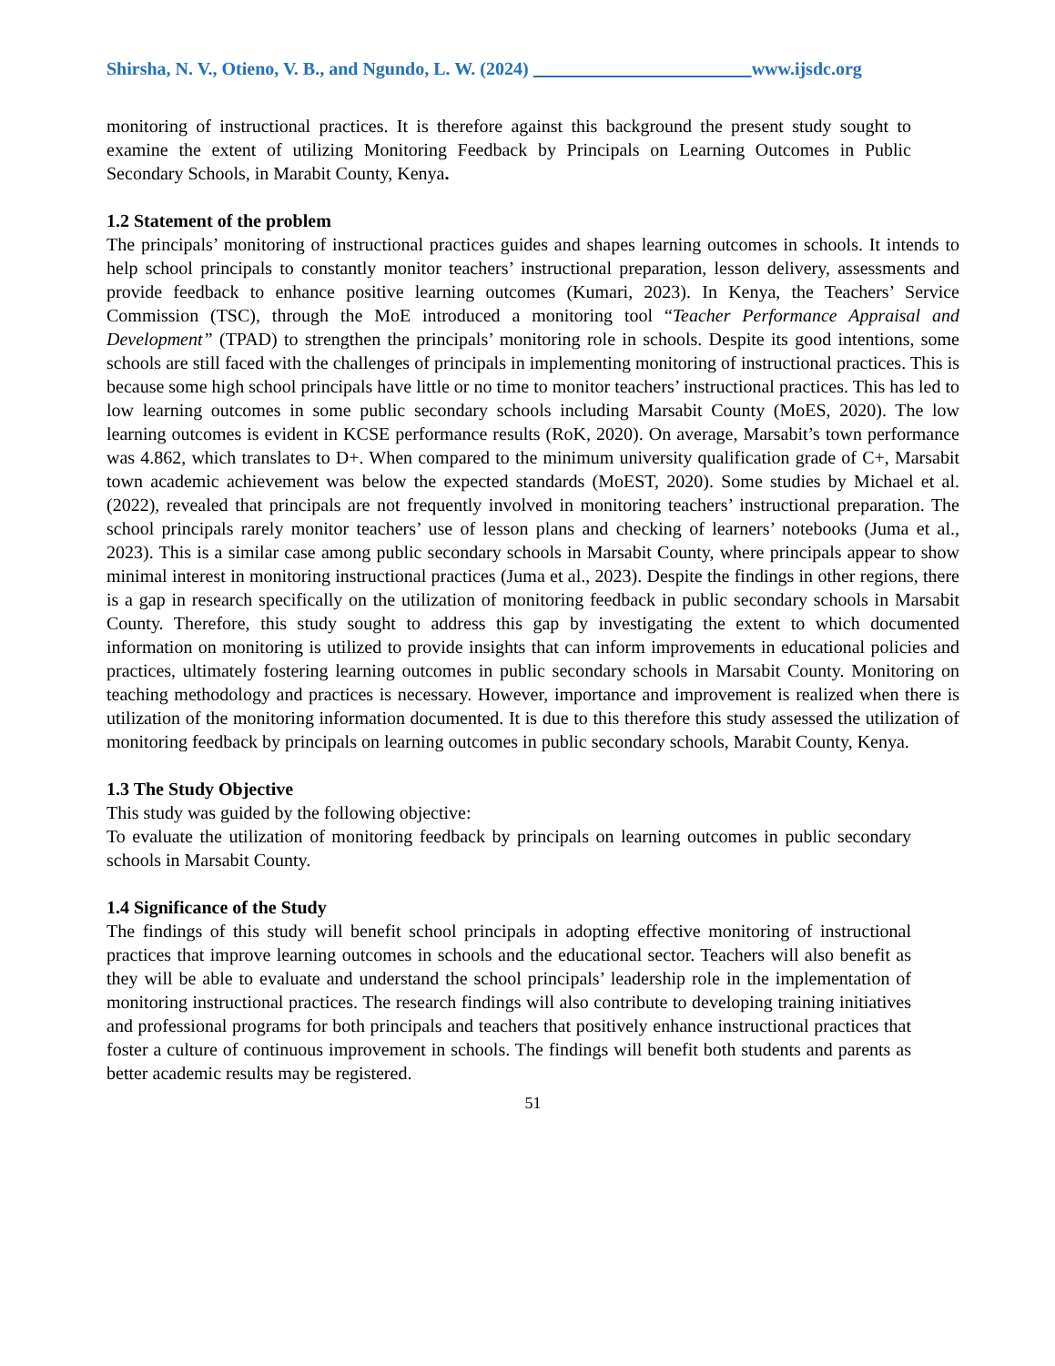Shirsha, N. V., Otieno, V. B., and Ngundo, L. W. (2024) www.ijsdc.org
monitoring of instructional practices. It is therefore against this background the present study sought to examine the extent of utilizing Monitoring Feedback by Principals on Learning Outcomes in Public Secondary Schools, in Marabit County, Kenya.
1.2 Statement of the problem
The principals’ monitoring of instructional practices guides and shapes learning outcomes in schools. It intends to help school principals to constantly monitor teachers’ instructional preparation, lesson delivery, assessments and provide feedback to enhance positive learning outcomes (Kumari, 2023). In Kenya, the Teachers’ Service Commission (TSC), through the MoE introduced a monitoring tool “Teacher Performance Appraisal and Development” (TPAD) to strengthen the principals’ monitoring role in schools. Despite its good intentions, some schools are still faced with the challenges of principals in implementing monitoring of instructional practices. This is because some high school principals have little or no time to monitor teachers’ instructional practices. This has led to low learning outcomes in some public secondary schools including Marsabit County (MoES, 2020). The low learning outcomes is evident in KCSE performance results (RoK, 2020). On average, Marsabit’s town performance was 4.862, which translates to D+. When compared to the minimum university qualification grade of C+, Marsabit town academic achievement was below the expected standards (MoEST, 2020). Some studies by Michael et al. (2022), revealed that principals are not frequently involved in monitoring teachers’ instructional preparation. The school principals rarely monitor teachers’ use of lesson plans and checking of learners’ notebooks (Juma et al., 2023). This is a similar case among public secondary schools in Marsabit County, where principals appear to show minimal interest in monitoring instructional practices (Juma et al., 2023). Despite the findings in other regions, there is a gap in research specifically on the utilization of monitoring feedback in public secondary schools in Marsabit County. Therefore, this study sought to address this gap by investigating the extent to which documented information on monitoring is utilized to provide insights that can inform improvements in educational policies and practices, ultimately fostering learning outcomes in public secondary schools in Marsabit County. Monitoring on teaching methodology and practices is necessary. However, importance and improvement is realized when there is utilization of the monitoring information documented. It is due to this therefore this study assessed the utilization of monitoring feedback by principals on learning outcomes in public secondary schools, Marabit County, Kenya.
1.3 The Study Objective
This study was guided by the following objective:
To evaluate the utilization of monitoring feedback by principals on learning outcomes in public secondary schools in Marsabit County.
1.4 Significance of the Study
The findings of this study will benefit school principals in adopting effective monitoring of instructional practices that improve learning outcomes in schools and the educational sector. Teachers will also benefit as they will be able to evaluate and understand the school principals’ leadership role in the implementation of monitoring instructional practices. The research findings will also contribute to developing training initiatives and professional programs for both principals and teachers that positively enhance instructional practices that foster a culture of continuous improvement in schools. The findings will benefit both students and parents as better academic results may be registered.
51